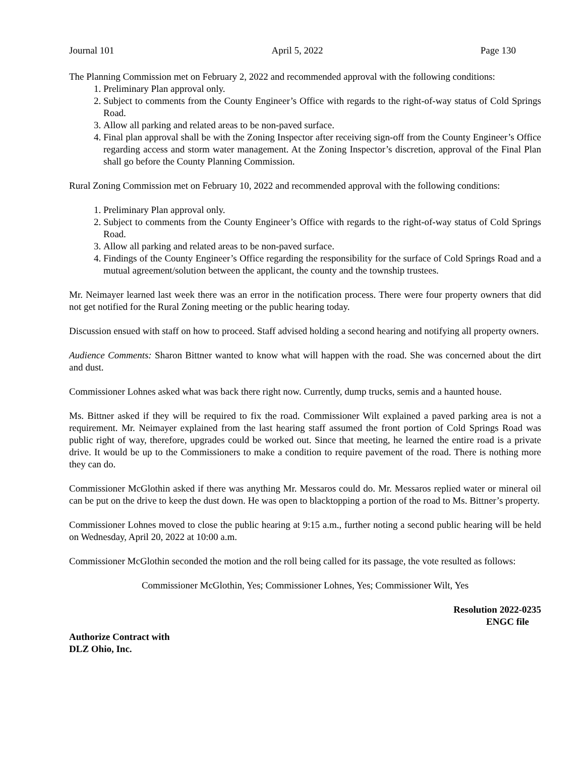Journal 101 April 5, 2022 Page 130
The Planning Commission met on February 2, 2022 and recommended approval with the following conditions:
1. Preliminary Plan approval only.
2. Subject to comments from the County Engineer’s Office with regards to the right-of-way status of Cold Springs Road.
3. Allow all parking and related areas to be non-paved surface.
4. Final plan approval shall be with the Zoning Inspector after receiving sign-off from the County Engineer’s Office regarding access and storm water management. At the Zoning Inspector’s discretion, approval of the Final Plan shall go before the County Planning Commission.
Rural Zoning Commission met on February 10, 2022 and recommended approval with the following conditions:
1. Preliminary Plan approval only.
2. Subject to comments from the County Engineer’s Office with regards to the right-of-way status of Cold Springs Road.
3. Allow all parking and related areas to be non-paved surface.
4. Findings of the County Engineer’s Office regarding the responsibility for the surface of Cold Springs Road and a mutual agreement/solution between the applicant, the county and the township trustees.
Mr. Neimayer learned last week there was an error in the notification process. There were four property owners that did not get notified for the Rural Zoning meeting or the public hearing today.
Discussion ensued with staff on how to proceed. Staff advised holding a second hearing and notifying all property owners.
Audience Comments: Sharon Bittner wanted to know what will happen with the road. She was concerned about the dirt and dust.
Commissioner Lohnes asked what was back there right now. Currently, dump trucks, semis and a haunted house.
Ms. Bittner asked if they will be required to fix the road. Commissioner Wilt explained a paved parking area is not a requirement. Mr. Neimayer explained from the last hearing staff assumed the front portion of Cold Springs Road was public right of way, therefore, upgrades could be worked out. Since that meeting, he learned the entire road is a private drive. It would be up to the Commissioners to make a condition to require pavement of the road. There is nothing more they can do.
Commissioner McGlothin asked if there was anything Mr. Messaros could do. Mr. Messaros replied water or mineral oil can be put on the drive to keep the dust down. He was open to blacktopping a portion of the road to Ms. Bittner’s property.
Commissioner Lohnes moved to close the public hearing at 9:15 a.m., further noting a second public hearing will be held on Wednesday, April 20, 2022 at 10:00 a.m.
Commissioner McGlothin seconded the motion and the roll being called for its passage, the vote resulted as follows:
Commissioner McGlothin, Yes; Commissioner Lohnes, Yes; Commissioner Wilt, Yes
Resolution 2022-0235
ENGC file
Authorize Contract with
DLZ Ohio, Inc.